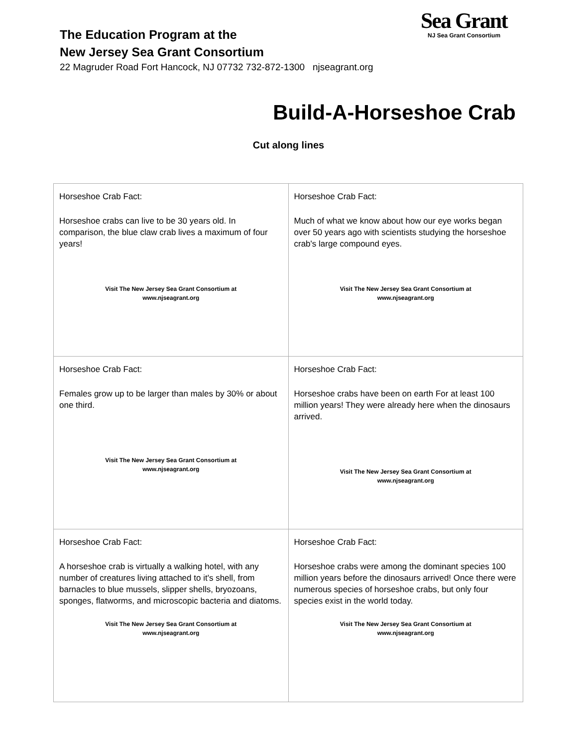The Education Program at the
New Jersey Sea Grant Consortium
22 Magruder Road Fort Hancock, NJ 07732 732-872-1300 njseagrant.org
Sea Grant
NJ Sea Grant Consortium
Build-A-Horseshoe Crab
Cut along lines
| Horseshoe Crab Fact: Horseshoe crabs can live to be 30 years old. In comparison, the blue claw crab lives a maximum of four years! Visit The New Jersey Sea Grant Consortium at www.njseagrant.org | Horseshoe Crab Fact: Much of what we know about how our eye works began over 50 years ago with scientists studying the horseshoe crab's large compound eyes. Visit The New Jersey Sea Grant Consortium at www.njseagrant.org |
| Horseshoe Crab Fact: Females grow up to be larger than males by 30% or about one third. Visit The New Jersey Sea Grant Consortium at www.njseagrant.org | Horseshoe Crab Fact: Horseshoe crabs have been on earth For at least 100 million years! They were already here when the dinosaurs arrived. Visit The New Jersey Sea Grant Consortium at www.njseagrant.org |
| Horseshoe Crab Fact: A horseshoe crab is virtually a walking hotel, with any number of creatures living attached to it's shell, from barnacles to blue mussels, slipper shells, bryozoans, sponges, flatworms, and microscopic bacteria and diatoms. Visit The New Jersey Sea Grant Consortium at www.njseagrant.org | Horseshoe Crab Fact: Horseshoe crabs were among the dominant species 100 million years before the dinosaurs arrived! Once there were numerous species of horseshoe crabs, but only four species exist in the world today. Visit The New Jersey Sea Grant Consortium at www.njseagrant.org |